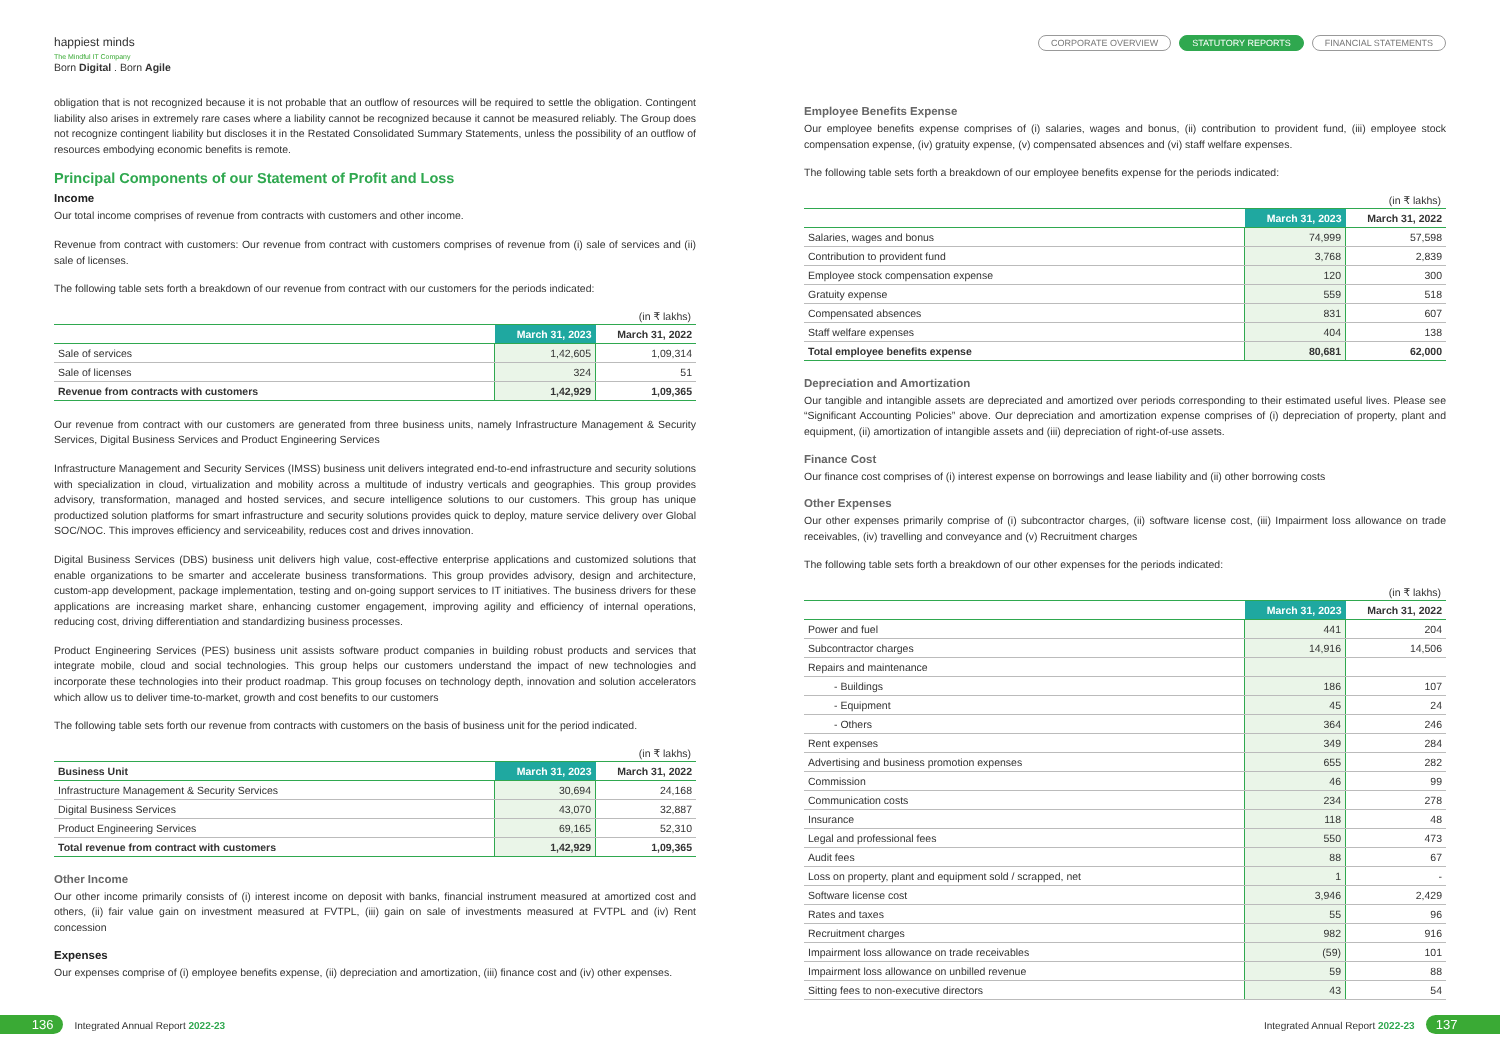happiest minds
The Mindful IT Company
Born Digital . Born Agile
CORPORATE OVERVIEW STATUTORY REPORTS FINANCIAL STATEMENTS
obligation that is not recognized because it is not probable that an outflow of resources will be required to settle the obligation. Contingent liability also arises in extremely rare cases where a liability cannot be recognized because it cannot be measured reliably. The Group does not recognize contingent liability but discloses it in the Restated Consolidated Summary Statements, unless the possibility of an outflow of resources embodying economic benefits is remote.
Principal Components of our Statement of Profit and Loss
Income
Our total income comprises of revenue from contracts with customers and other income.
Revenue from contract with customers: Our revenue from contract with customers comprises of revenue from (i) sale of services and (ii) sale of licenses.
The following table sets forth a breakdown of our revenue from contract with our customers for the periods indicated:
(in ₹ lakhs)
| | March 31, 2023 | March 31, 2022 |
| --- | --- | --- |
| Sale of services | 1,42,605 | 1,09,314 |
| Sale of licenses | 324 | 51 |
| Revenue from contracts with customers | 1,42,929 | 1,09,365 |
Our revenue from contract with our customers are generated from three business units, namely Infrastructure Management & Security Services, Digital Business Services and Product Engineering Services
Infrastructure Management and Security Services (IMSS) business unit delivers integrated end-to-end infrastructure and security solutions with specialization in cloud, virtualization and mobility across a multitude of industry verticals and geographies. This group provides advisory, transformation, managed and hosted services, and secure intelligence solutions to our customers. This group has unique productized solution platforms for smart infrastructure and security solutions provides quick to deploy, mature service delivery over Global SOC/NOC. This improves efficiency and serviceability, reduces cost and drives innovation.
Digital Business Services (DBS) business unit delivers high value, cost-effective enterprise applications and customized solutions that enable organizations to be smarter and accelerate business transformations. This group provides advisory, design and architecture, custom-app development, package implementation, testing and on-going support services to IT initiatives. The business drivers for these applications are increasing market share, enhancing customer engagement, improving agility and efficiency of internal operations, reducing cost, driving differentiation and standardizing business processes.
Product Engineering Services (PES) business unit assists software product companies in building robust products and services that integrate mobile, cloud and social technologies. This group helps our customers understand the impact of new technologies and incorporate these technologies into their product roadmap. This group focuses on technology depth, innovation and solution accelerators which allow us to deliver time-to-market, growth and cost benefits to our customers
The following table sets forth our revenue from contracts with customers on the basis of business unit for the period indicated.
(in ₹ lakhs)
| Business Unit | March 31, 2023 | March 31, 2022 |
| --- | --- | --- |
| Infrastructure Management & Security Services | 30,694 | 24,168 |
| Digital Business Services | 43,070 | 32,887 |
| Product Engineering Services | 69,165 | 52,310 |
| Total revenue from contract with customers | 1,42,929 | 1,09,365 |
Other Income
Our other income primarily consists of (i) interest income on deposit with banks, financial instrument measured at amortized cost and others, (ii) fair value gain on investment measured at FVTPL, (iii) gain on sale of investments measured at FVTPL and (iv) Rent concession
Expenses
Our expenses comprise of (i) employee benefits expense, (ii) depreciation and amortization, (iii) finance cost and (iv) other expenses.
Employee Benefits Expense
Our employee benefits expense comprises of (i) salaries, wages and bonus, (ii) contribution to provident fund, (iii) employee stock compensation expense, (iv) gratuity expense, (v) compensated absences and (vi) staff welfare expenses.
The following table sets forth a breakdown of our employee benefits expense for the periods indicated:
(in ₹ lakhs)
| | March 31, 2023 | March 31, 2022 |
| --- | --- | --- |
| Salaries, wages and bonus | 74,999 | 57,598 |
| Contribution to provident fund | 3,768 | 2,839 |
| Employee stock compensation expense | 120 | 300 |
| Gratuity expense | 559 | 518 |
| Compensated absences | 831 | 607 |
| Staff welfare expenses | 404 | 138 |
| Total employee benefits expense | 80,681 | 62,000 |
Depreciation and Amortization
Our tangible and intangible assets are depreciated and amortized over periods corresponding to their estimated useful lives. Please see “Significant Accounting Policies” above. Our depreciation and amortization expense comprises of (i) depreciation of property, plant and equipment, (ii) amortization of intangible assets and (iii) depreciation of right-of-use assets.
Finance Cost
Our finance cost comprises of (i) interest expense on borrowings and lease liability and (ii) other borrowing costs
Other Expenses
Our other expenses primarily comprise of (i) subcontractor charges, (ii) software license cost, (iii) Impairment loss allowance on trade receivables, (iv) travelling and conveyance and (v) Recruitment charges
The following table sets forth a breakdown of our other expenses for the periods indicated:
(in ₹ lakhs)
| | March 31, 2023 | March 31, 2022 |
| --- | --- | --- |
| Power and fuel | 441 | 204 |
| Subcontractor charges | 14,916 | 14,506 |
| Repairs and maintenance | | |
| - Buildings | 186 | 107 |
| - Equipment | 45 | 24 |
| - Others | 364 | 246 |
| Rent expenses | 349 | 284 |
| Advertising and business promotion expenses | 655 | 282 |
| Commission | 46 | 99 |
| Communication costs | 234 | 278 |
| Insurance | 118 | 48 |
| Legal and professional fees | 550 | 473 |
| Audit fees | 88 | 67 |
| Loss on property, plant and equipment sold / scrapped, net | 1 | - |
| Software license cost | 3,946 | 2,429 |
| Rates and taxes | 55 | 96 |
| Recruitment charges | 982 | 916 |
| Impairment loss allowance on trade receivables | (59) | 101 |
| Impairment loss allowance on unbilled revenue | 59 | 88 |
| Sitting fees to non-executive directors | 43 | 54 |
136 Integrated Annual Report 2022-23
Integrated Annual Report 2022-23 137